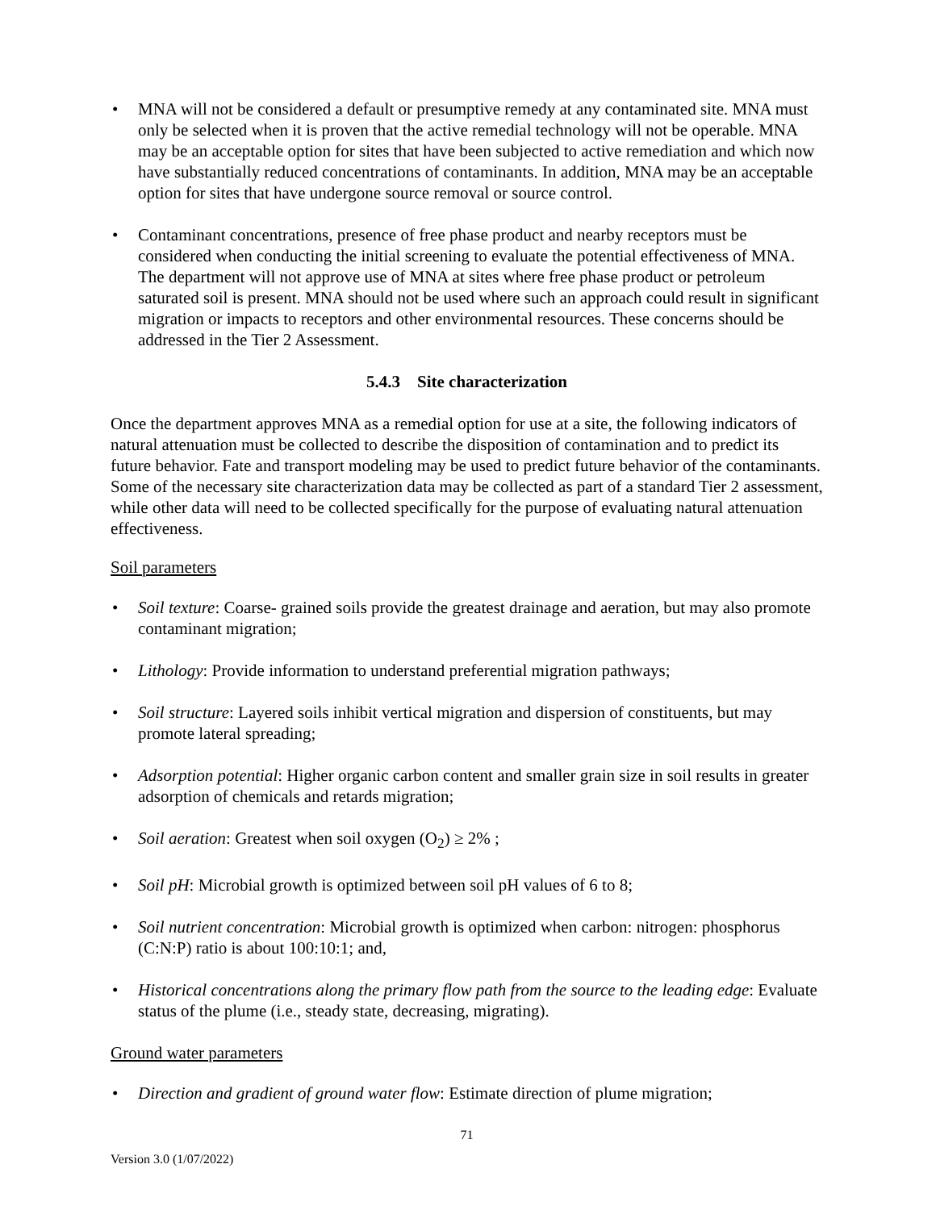• MNA will not be considered a default or presumptive remedy at any contaminated site. MNA must only be selected when it is proven that the active remedial technology will not be operable. MNA may be an acceptable option for sites that have been subjected to active remediation and which now have substantially reduced concentrations of contaminants. In addition, MNA may be an acceptable option for sites that have undergone source removal or source control.
• Contaminant concentrations, presence of free phase product and nearby receptors must be considered when conducting the initial screening to evaluate the potential effectiveness of MNA. The department will not approve use of MNA at sites where free phase product or petroleum saturated soil is present. MNA should not be used where such an approach could result in significant migration or impacts to receptors and other environmental resources. These concerns should be addressed in the Tier 2 Assessment.
5.4.3 Site characterization
Once the department approves MNA as a remedial option for use at a site, the following indicators of natural attenuation must be collected to describe the disposition of contamination and to predict its future behavior. Fate and transport modeling may be used to predict future behavior of the contaminants. Some of the necessary site characterization data may be collected as part of a standard Tier 2 assessment, while other data will need to be collected specifically for the purpose of evaluating natural attenuation effectiveness.
Soil parameters
• Soil texture: Coarse- grained soils provide the greatest drainage and aeration, but may also promote contaminant migration;
• Lithology: Provide information to understand preferential migration pathways;
• Soil structure: Layered soils inhibit vertical migration and dispersion of constituents, but may promote lateral spreading;
• Adsorption potential: Higher organic carbon content and smaller grain size in soil results in greater adsorption of chemicals and retards migration;
• Soil aeration: Greatest when soil oxygen (O<sub>2</sub>) ≥ 2% ;
• Soil pH: Microbial growth is optimized between soil pH values of 6 to 8;
• Soil nutrient concentration: Microbial growth is optimized when carbon: nitrogen: phosphorus (C:N:P) ratio is about 100:10:1; and,
• Historical concentrations along the primary flow path from the source to the leading edge: Evaluate status of the plume (i.e., steady state, decreasing, migrating).
Ground water parameters
• Direction and gradient of ground water flow: Estimate direction of plume migration;
71
Version 3.0 (1/07/2022)